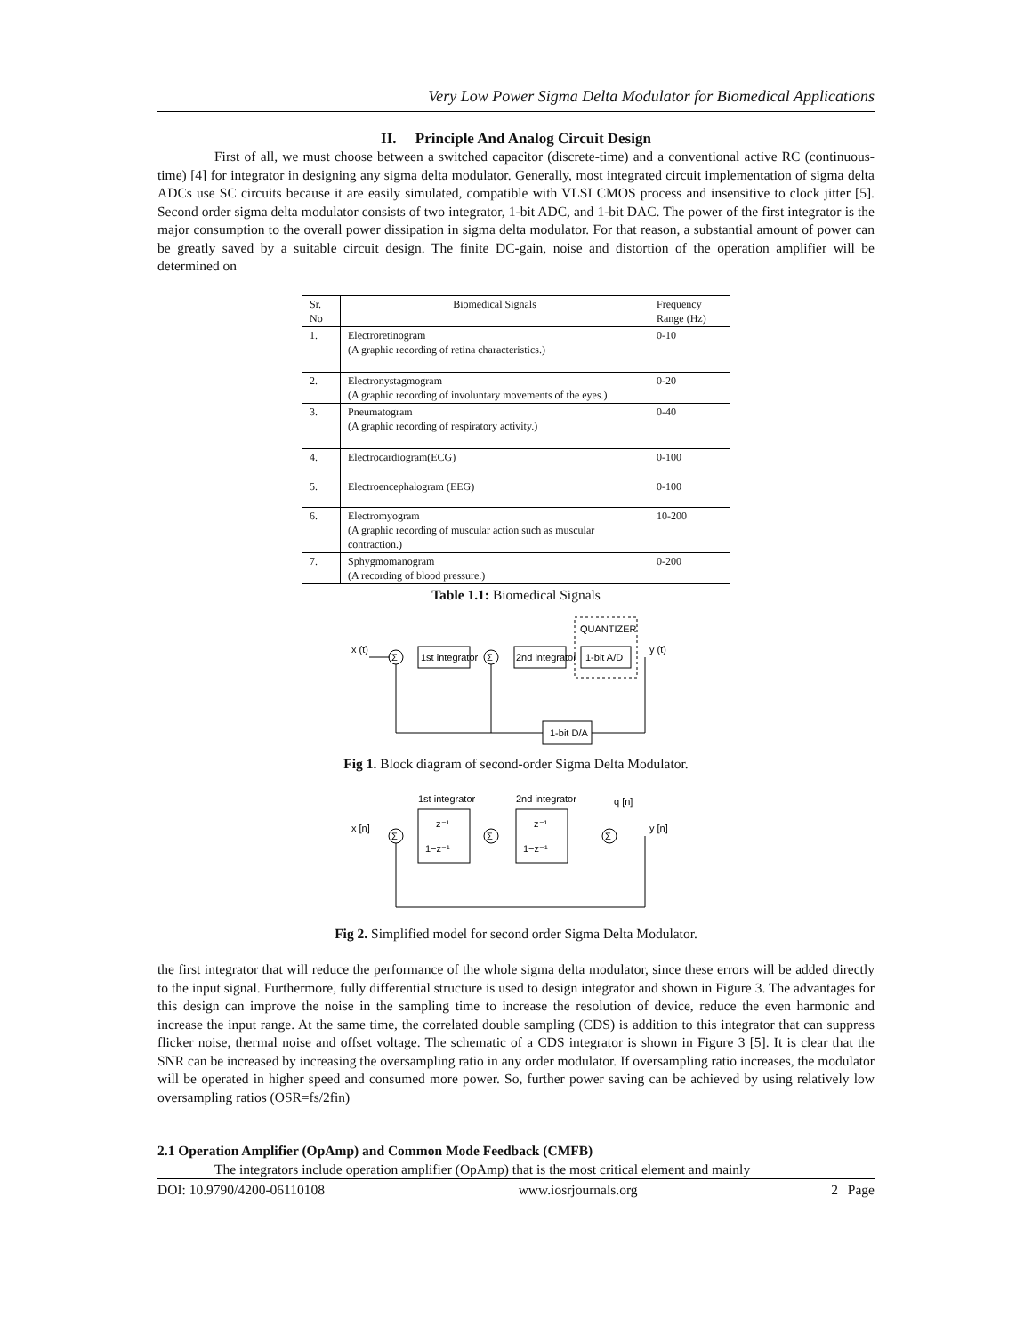Very Low Power Sigma Delta Modulator for Biomedical Applications
II. Principle And Analog Circuit Design
First of all, we must choose between a switched capacitor (discrete-time) and a conventional active RC (continuous-time) [4] for integrator in designing any sigma delta modulator. Generally, most integrated circuit implementation of sigma delta ADCs use SC circuits because it are easily simulated, compatible with VLSI CMOS process and insensitive to clock jitter [5]. Second order sigma delta modulator consists of two integrator, 1-bit ADC, and 1-bit DAC. The power of the first integrator is the major consumption to the overall power dissipation in sigma delta modulator. For that reason, a substantial amount of power can be greatly saved by a suitable circuit design. The finite DC-gain, noise and distortion of the operation amplifier will be determined on
| Sr. No | Biomedical Signals | Frequency Range (Hz) |
| 1. | Electroretinogram (A graphic recording of retina characteristics.) | 0-10 |
| 2. | Electronystagmogram (A graphic recording of involuntary movements of the eyes.) | 0-20 |
| 3. | Pneumatogram (A graphic recording of respiratory activity.) | 0-40 |
| 4. | Electrocardiogram(ECG) | 0-100 |
| 5. | Electroencephalogram (EEG) | 0-100 |
| 6. | Electromyogram (A graphic recording of muscular action such as muscular contraction.) | 10-200 |
| 7. | Sphygmomanogram (A recording of blood pressure.) | 0-200 |
Table 1.1: Biomedical Signals
x (t)
Σ
1st integrator
Σ
2nd integrator
QUANTIZER
1-bit A/D
y (t)
1-bit D/A
Fig 1. Block diagram of second-order Sigma Delta Modulator.
x [n]
Σ
1st integrator
z⁻¹
1−z⁻¹
Σ
2nd integrator
z⁻¹
1−z⁻¹
Σ
q [n]
y [n]
Fig 2. Simplified model for second order Sigma Delta Modulator.
the first integrator that will reduce the performance of the whole sigma delta modulator, since these errors will be added directly to the input signal. Furthermore, fully differential structure is used to design integrator and shown in Figure 3. The advantages for this design can improve the noise in the sampling time to increase the resolution of device, reduce the even harmonic and increase the input range. At the same time, the correlated double sampling (CDS) is addition to this integrator that can suppress flicker noise, thermal noise and offset voltage. The schematic of a CDS integrator is shown in Figure 3 [5]. It is clear that the SNR can be increased by increasing the oversampling ratio in any order modulator. If oversampling ratio increases, the modulator will be operated in higher speed and consumed more power. So, further power saving can be achieved by using relatively low oversampling ratios (OSR=fs/2fin)
2.1 Operation Amplifier (OpAmp) and Common Mode Feedback (CMFB)
The integrators include operation amplifier (OpAmp) that is the most critical element and mainly
DOI: 10.9790/4200-06110108 www.iosrjournals.org 2 | Page